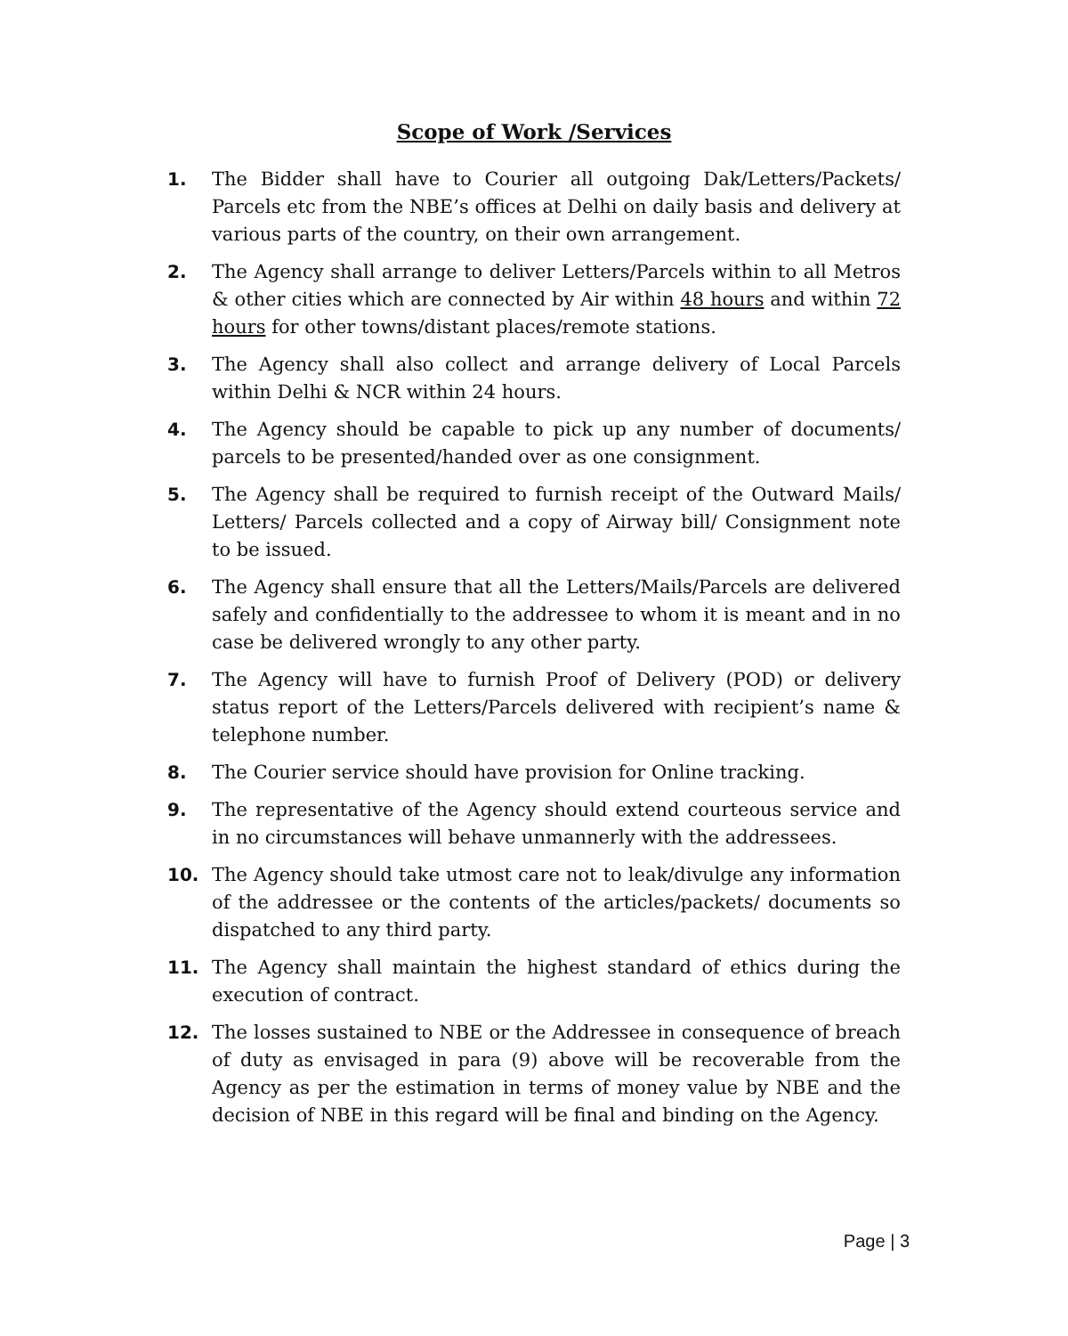Scope of Work /Services
1. The Bidder shall have to Courier all outgoing Dak/Letters/Packets/ Parcels etc from the NBE’s offices at Delhi on daily basis and delivery at various parts of the country, on their own arrangement.
2. The Agency shall arrange to deliver Letters/Parcels within to all Metros & other cities which are connected by Air within 48 hours and within 72 hours for other towns/distant places/remote stations.
3. The Agency shall also collect and arrange delivery of Local Parcels within Delhi & NCR within 24 hours.
4. The Agency should be capable to pick up any number of documents/ parcels to be presented/handed over as one consignment.
5. The Agency shall be required to furnish receipt of the Outward Mails/ Letters/ Parcels collected and a copy of Airway bill/ Consignment note to be issued.
6. The Agency shall ensure that all the Letters/Mails/Parcels are delivered safely and confidentially to the addressee to whom it is meant and in no case be delivered wrongly to any other party.
7. The Agency will have to furnish Proof of Delivery (POD) or delivery status report of the Letters/Parcels delivered with recipient’s name & telephone number.
8. The Courier service should have provision for Online tracking.
9. The representative of the Agency should extend courteous service and in no circumstances will behave unmannerly with the addressees.
10. The Agency should take utmost care not to leak/divulge any information of the addressee or the contents of the articles/packets/ documents so dispatched to any third party.
11. The Agency shall maintain the highest standard of ethics during the execution of contract.
12. The losses sustained to NBE or the Addressee in consequence of breach of duty as envisaged in para (9) above will be recoverable from the Agency as per the estimation in terms of money value by NBE and the decision of NBE in this regard will be final and binding on the Agency.
Page | 3